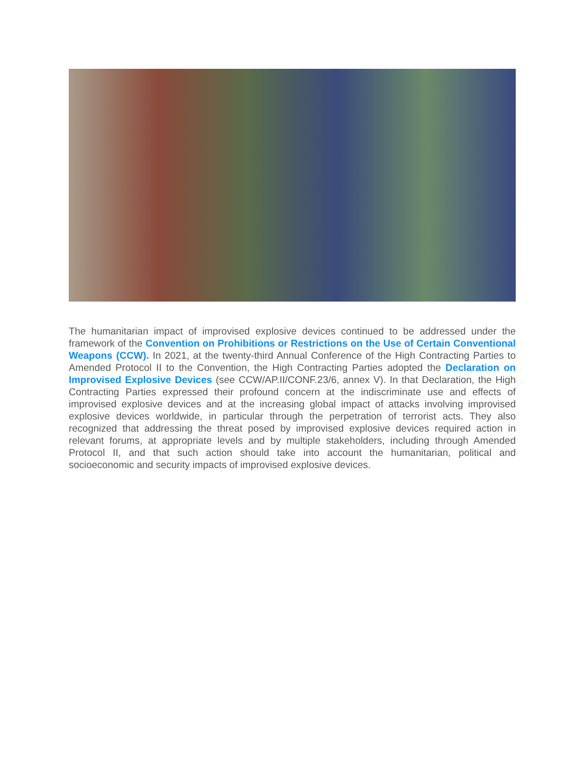The humanitarian impact of improvised explosive devices continued to be addressed under the framework of the Convention on Prohibitions or Restrictions on the Use of Certain Conventional Weapons (CCW). In 2021, at the twenty-third Annual Conference of the High Contracting Parties to Amended Protocol II to the Convention, the High Contracting Parties adopted the Declaration on Improvised Explosive Devices (see CCW/AP.II/CONF.23/6, annex V). In that Declaration, the High Contracting Parties expressed their profound concern at the indiscriminate use and effects of improvised explosive devices and at the increasing global impact of attacks involving improvised explosive devices worldwide, in particular through the perpetration of terrorist acts. They also recognized that addressing the threat posed by improvised explosive devices required action in relevant forums, at appropriate levels and by multiple stakeholders, including through Amended Protocol II, and that such action should take into account the humanitarian, political and socioeconomic and security impacts of improvised explosive devices.